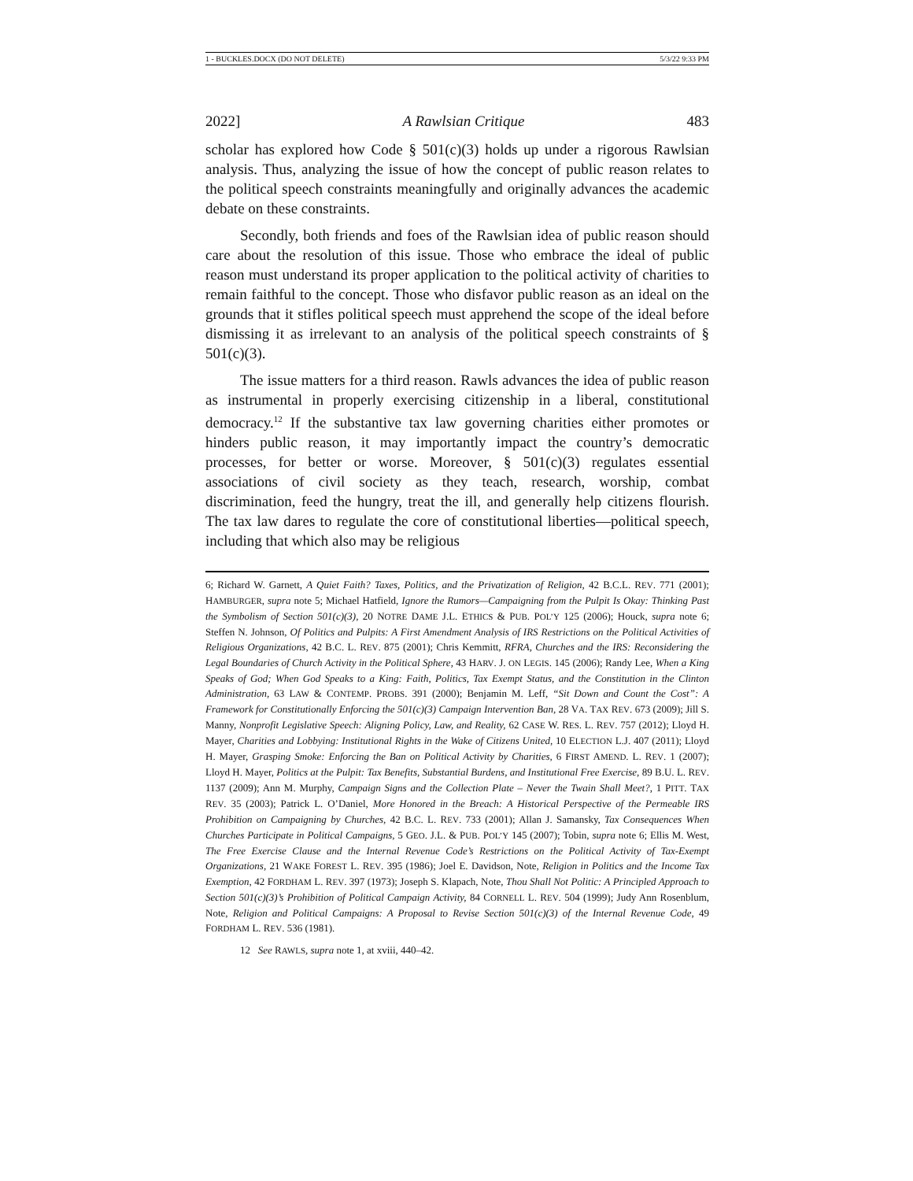1 - BUCKLES.DOCX (DO NOT DELETE) 5/3/22 9:33 PM
2022] A Rawlsian Critique 483
scholar has explored how Code § 501(c)(3) holds up under a rigorous Rawlsian analysis. Thus, analyzing the issue of how the concept of public reason relates to the political speech constraints meaningfully and originally advances the academic debate on these constraints.
Secondly, both friends and foes of the Rawlsian idea of public reason should care about the resolution of this issue. Those who embrace the ideal of public reason must understand its proper application to the political activity of charities to remain faithful to the concept. Those who disfavor public reason as an ideal on the grounds that it stifles political speech must apprehend the scope of the ideal before dismissing it as irrelevant to an analysis of the political speech constraints of § 501(c)(3).
The issue matters for a third reason. Rawls advances the idea of public reason as instrumental in properly exercising citizenship in a liberal, constitutional democracy.<sup>12</sup> If the substantive tax law governing charities either promotes or hinders public reason, it may importantly impact the country’s democratic processes, for better or worse. Moreover, § 501(c)(3) regulates essential associations of civil society as they teach, research, worship, combat discrimination, feed the hungry, treat the ill, and generally help citizens flourish. The tax law dares to regulate the core of constitutional liberties—political speech, including that which also may be religious
6; Richard W. Garnett, A Quiet Faith? Taxes, Politics, and the Privatization of Religion, 42 B.C.L. REV. 771 (2001); HAMBURGER, supra note 5; Michael Hatfield, Ignore the Rumors—Campaigning from the Pulpit Is Okay: Thinking Past the Symbolism of Section 501(c)(3), 20 NOTRE DAME J.L. ETHICS & PUB. POL’Y 125 (2006); Houck, supra note 6; Steffen N. Johnson, Of Politics and Pulpits: A First Amendment Analysis of IRS Restrictions on the Political Activities of Religious Organizations, 42 B.C. L. REV. 875 (2001); Chris Kemmitt, RFRA, Churches and the IRS: Reconsidering the Legal Boundaries of Church Activity in the Political Sphere, 43 HARV. J. ON LEGIS. 145 (2006); Randy Lee, When a King Speaks of God; When God Speaks to a King: Faith, Politics, Tax Exempt Status, and the Constitution in the Clinton Administration, 63 LAW & CONTEMP. PROBS. 391 (2000); Benjamin M. Leff, “Sit Down and Count the Cost”: A Framework for Constitutionally Enforcing the 501(c)(3) Campaign Intervention Ban, 28 VA. TAX REV. 673 (2009); Jill S. Manny, Nonprofit Legislative Speech: Aligning Policy, Law, and Reality, 62 CASE W. RES. L. REV. 757 (2012); Lloyd H. Mayer, Charities and Lobbying: Institutional Rights in the Wake of Citizens United, 10 ELECTION L.J. 407 (2011); Lloyd H. Mayer, Grasping Smoke: Enforcing the Ban on Political Activity by Charities, 6 FIRST AMEND. L. REV. 1 (2007); Lloyd H. Mayer, Politics at the Pulpit: Tax Benefits, Substantial Burdens, and Institutional Free Exercise, 89 B.U. L. REV. 1137 (2009); Ann M. Murphy, Campaign Signs and the Collection Plate – Never the Twain Shall Meet?, 1 PITT. TAX REV. 35 (2003); Patrick L. O’Daniel, More Honored in the Breach: A Historical Perspective of the Permeable IRS Prohibition on Campaigning by Churches, 42 B.C. L. REV. 733 (2001); Allan J. Samansky, Tax Consequences When Churches Participate in Political Campaigns, 5 GEO. J.L. & PUB. POL’Y 145 (2007); Tobin, supra note 6; Ellis M. West, The Free Exercise Clause and the Internal Revenue Code’s Restrictions on the Political Activity of Tax-Exempt Organizations, 21 WAKE FOREST L. REV. 395 (1986); Joel E. Davidson, Note, Religion in Politics and the Income Tax Exemption, 42 FORDHAM L. REV. 397 (1973); Joseph S. Klapach, Note, Thou Shall Not Politic: A Principled Approach to Section 501(c)(3)’s Prohibition of Political Campaign Activity, 84 CORNELL L. REV. 504 (1999); Judy Ann Rosenblum, Note, Religion and Political Campaigns: A Proposal to Revise Section 501(c)(3) of the Internal Revenue Code, 49 FORDHAM L. REV. 536 (1981).
12 See RAWLS, supra note 1, at xviii, 440–42.